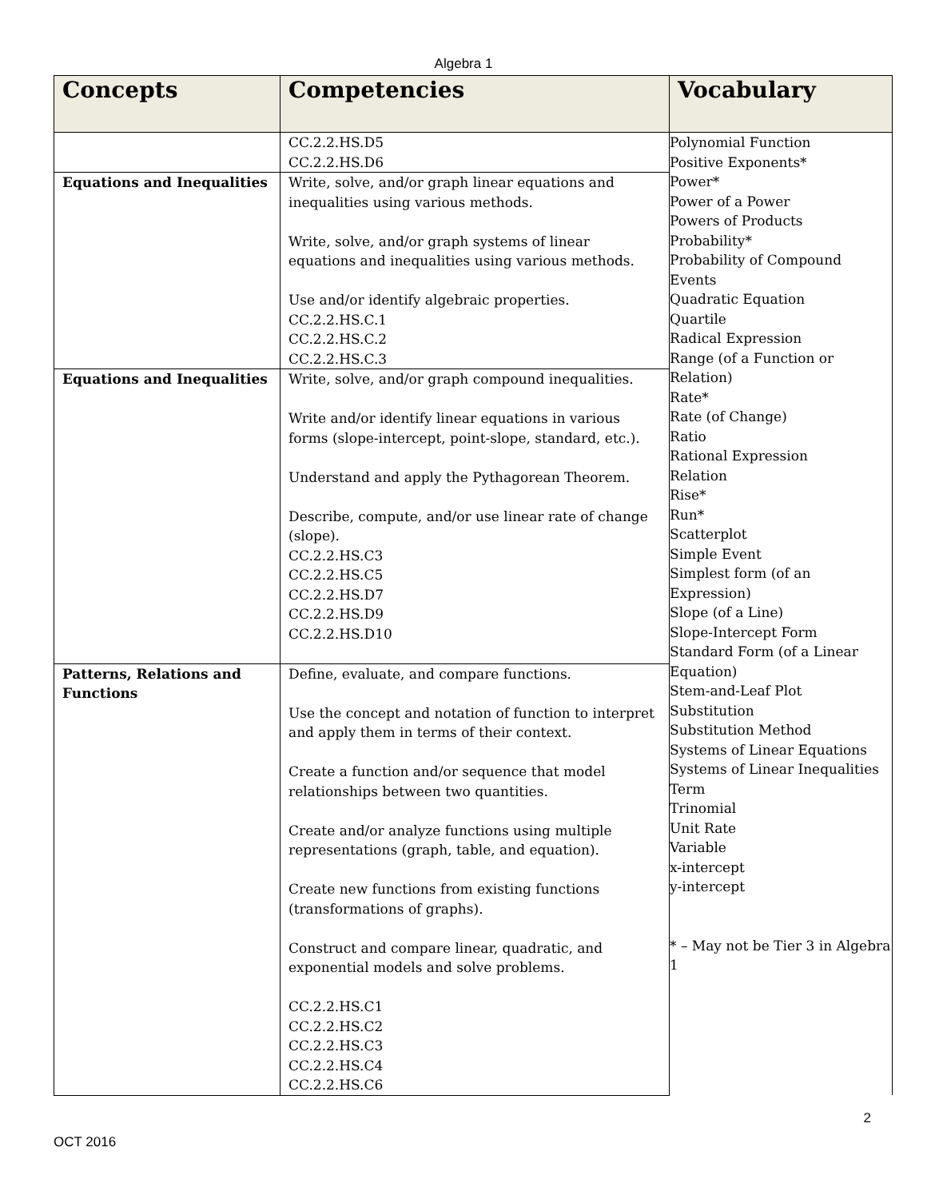Algebra 1
| Concepts | Competencies | Vocabulary |
| --- | --- | --- |
| | CC.2.2.HS.D5 CC.2.2.HS.D6 | Polynomial Function Positive Exponents* Power* Power of a Power Powers of Products Probability* Probability of Compound Events Quadratic Equation Quartile Radical Expression Range (of a Function or Relation) Rate* Rate (of Change) Ratio Rational Expression Relation Rise* Run* Scatterplot Simple Event Simplest form (of an Expression) Slope (of a Line) Slope-Intercept Form Standard Form (of a Linear Equation) Stem-and-Leaf Plot Substitution Substitution Method Systems of Linear Equations Systems of Linear Inequalities Term Trinomial Unit Rate Variable x-intercept y-intercept * – May not be Tier 3 in Algebra 1 |
| Equations and Inequalities | Write, solve, and/or graph linear equations and inequalities using various methods. Write, solve, and/or graph systems of linear equations and inequalities using various methods. Use and/or identify algebraic properties. CC.2.2.HS.C.1 CC.2.2.HS.C.2 CC.2.2.HS.C.3 | |
| Equations and Inequalities | Write, solve, and/or graph compound inequalities. Write and/or identify linear equations in various forms (slope-intercept, point-slope, standard, etc.). Understand and apply the Pythagorean Theorem. Describe, compute, and/or use linear rate of change (slope). CC.2.2.HS.C3 CC.2.2.HS.C5 CC.2.2.HS.D7 CC.2.2.HS.D9 CC.2.2.HS.D10 | |
| Patterns, Relations and Functions | Define, evaluate, and compare functions. Use the concept and notation of function to interpret and apply them in terms of their context. Create a function and/or sequence that model relationships between two quantities. Create and/or analyze functions using multiple representations (graph, table, and equation). Create new functions from existing functions (transformations of graphs). Construct and compare linear, quadratic, and exponential models and solve problems. CC.2.2.HS.C1 CC.2.2.HS.C2 CC.2.2.HS.C3 CC.2.2.HS.C4 CC.2.2.HS.C6 | |
2
OCT 2016